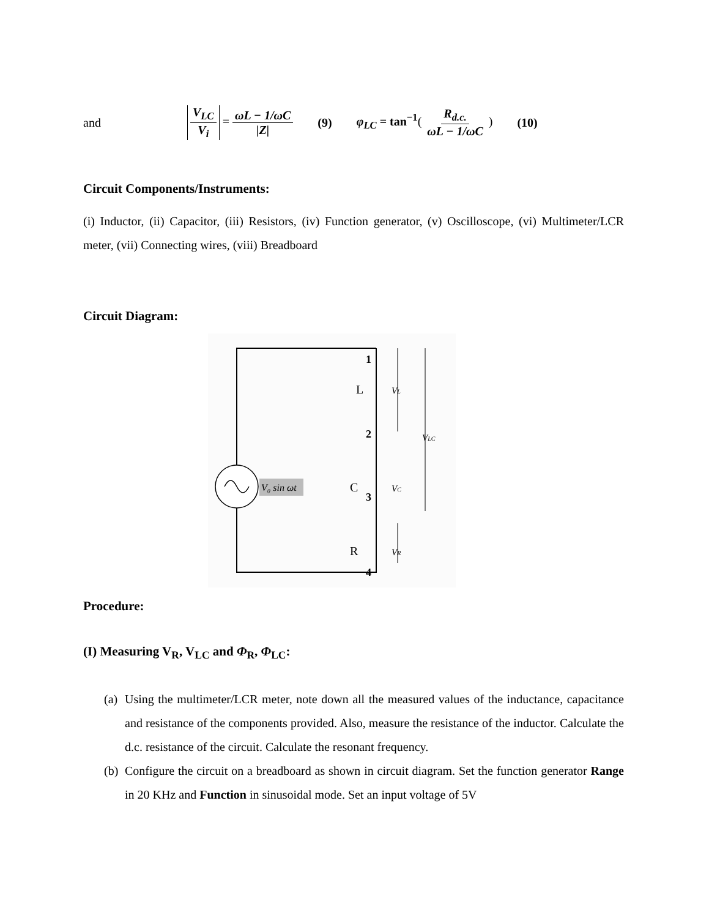and V<sub>LC</sub> V<sub>i</sub> = ωL − 1/ωC |Z| (9) φ<sub>LC</sub> = tan<sup>−1</sup>( R<sub>d.c.</sub> ωL − 1/ωC ) (10)
Circuit Components/Instruments:
(i) Inductor, (ii) Capacitor, (iii) Resistors, (iv) Function generator, (v) Oscilloscope, (vi) Multimeter/LCR meter, (vii) Connecting wires, (viii) Breadboard
Circuit Diagram:
V₀ sin ωt
1
L
VL
2
C
VC
VLC
3
R
VR
4
Procedure:
(I) Measuring V<sub>R</sub>, V<sub>LC</sub> and Φ<sub>R</sub>, Φ<sub>LC</sub>:
(a) Using the multimeter/LCR meter, note down all the measured values of the inductance, capacitance and resistance of the components provided. Also, measure the resistance of the inductor. Calculate the d.c. resistance of the circuit. Calculate the resonant frequency.
(b) Configure the circuit on a breadboard as shown in circuit diagram. Set the function generator Range in 20 KHz and Function in sinusoidal mode. Set an input voltage of 5V